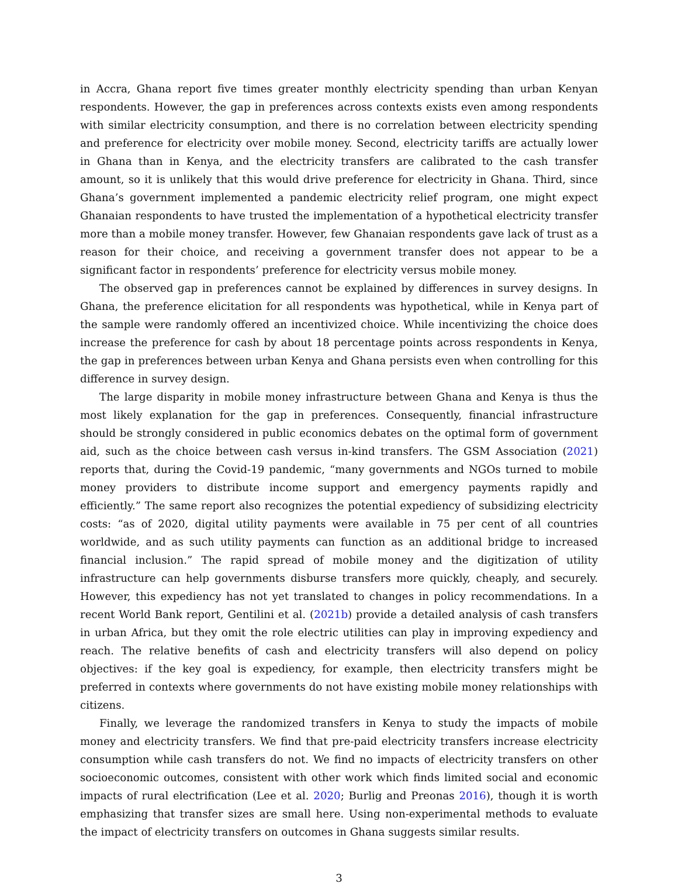in Accra, Ghana report five times greater monthly electricity spending than urban Kenyan respondents. However, the gap in preferences across contexts exists even among respondents with similar electricity consumption, and there is no correlation between electricity spending and preference for electricity over mobile money. Second, electricity tariffs are actually lower in Ghana than in Kenya, and the electricity transfers are calibrated to the cash transfer amount, so it is unlikely that this would drive preference for electricity in Ghana. Third, since Ghana’s government implemented a pandemic electricity relief program, one might expect Ghanaian respondents to have trusted the implementation of a hypothetical electricity transfer more than a mobile money transfer. However, few Ghanaian respondents gave lack of trust as a reason for their choice, and receiving a government transfer does not appear to be a significant factor in respondents’ preference for electricity versus mobile money.
The observed gap in preferences cannot be explained by differences in survey designs. In Ghana, the preference elicitation for all respondents was hypothetical, while in Kenya part of the sample were randomly offered an incentivized choice. While incentivizing the choice does increase the preference for cash by about 18 percentage points across respondents in Kenya, the gap in preferences between urban Kenya and Ghana persists even when controlling for this difference in survey design.
The large disparity in mobile money infrastructure between Ghana and Kenya is thus the most likely explanation for the gap in preferences. Consequently, financial infrastructure should be strongly considered in public economics debates on the optimal form of government aid, such as the choice between cash versus in-kind transfers. The GSM Association (2021) reports that, during the Covid-19 pandemic, “many governments and NGOs turned to mobile money providers to distribute income support and emergency payments rapidly and efficiently.” The same report also recognizes the potential expediency of subsidizing electricity costs: “as of 2020, digital utility payments were available in 75 per cent of all countries worldwide, and as such utility payments can function as an additional bridge to increased financial inclusion.” The rapid spread of mobile money and the digitization of utility infrastructure can help governments disburse transfers more quickly, cheaply, and securely. However, this expediency has not yet translated to changes in policy recommendations. In a recent World Bank report, Gentilini et al. (2021b) provide a detailed analysis of cash transfers in urban Africa, but they omit the role electric utilities can play in improving expediency and reach. The relative benefits of cash and electricity transfers will also depend on policy objectives: if the key goal is expediency, for example, then electricity transfers might be preferred in contexts where governments do not have existing mobile money relationships with citizens.
Finally, we leverage the randomized transfers in Kenya to study the impacts of mobile money and electricity transfers. We find that pre-paid electricity transfers increase electricity consumption while cash transfers do not. We find no impacts of electricity transfers on other socioeconomic outcomes, consistent with other work which finds limited social and economic impacts of rural electrification (Lee et al. 2020; Burlig and Preonas 2016), though it is worth emphasizing that transfer sizes are small here. Using non-experimental methods to evaluate the impact of electricity transfers on outcomes in Ghana suggests similar results.
3